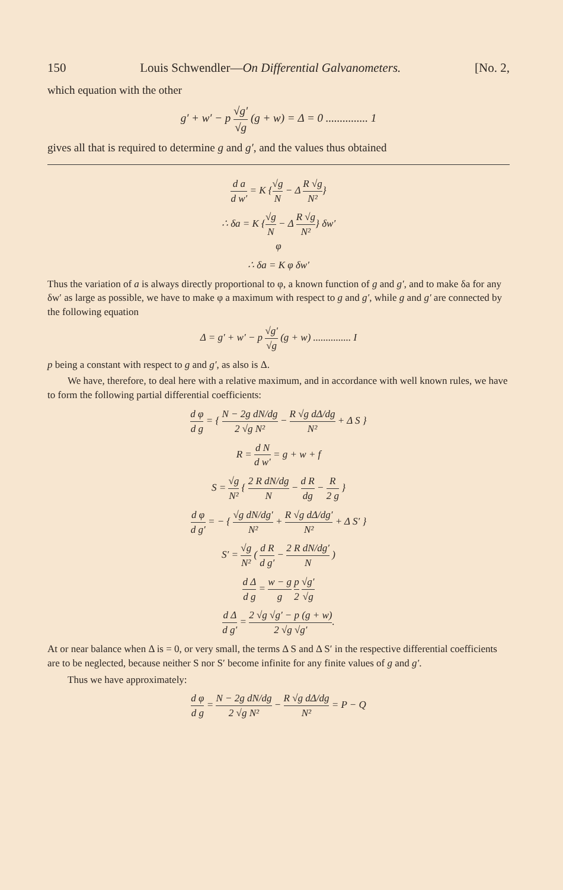150 Louis Schwendler—On Differential Galvanometers. [No. 2,
which equation with the other
g′ + w′ − p √g′ √g (g + w) = Δ = 0 ............... 1
gives all that is required to determine g and g′, and the values thus obtained
d a d w′ = K {√g N − Δ R √g N²}
∴ δa = K {√g N − Δ R √g N²} δw′
φ
∴ δa = K φ δw′
Thus the variation of a is always directly proportional to φ, a known function of g and g′, and to make δa for any δw′ as large as possible, we have to make φ a maximum with respect to g and g′, while g and g′ are connected by the following equation
Δ = g′ + w′ − p √g′ √g (g + w) ............... I
p being a constant with respect to g and g′, as also is Δ.
We have, therefore, to deal here with a relative maximum, and in accordance with well known rules, we have to form the following partial differential coefficients:
d φ d g = { N − 2g dN/dg 2 √g N² − R √g dΔ/dg N² + Δ S }
R = d N d w′ = g + w + f
S = √g N² { 2 R dN/dg N − d R dg − R 2 g }
d φ d g′ = − { √g dN/dg′ N² + R √g dΔ/dg′ N² + Δ S′ }
S′ = √g N² ( d R d g′ − 2 R dN/dg′ N )
d Δ d g = w − g g p 2 √g′ √g
d Δ d g′ = 2 √g √g′ − p (g + w) 2 √g √g′.
At or near balance when Δ is = 0, or very small, the terms Δ S and Δ S′ in the respective differential coefficients are to be neglected, because neither S nor S′ become infinite for any finite values of g and g′.
Thus we have approximately:
d φ d g = N − 2g dN/dg 2 √g N² − R √g dΔ/dg N² = P − Q